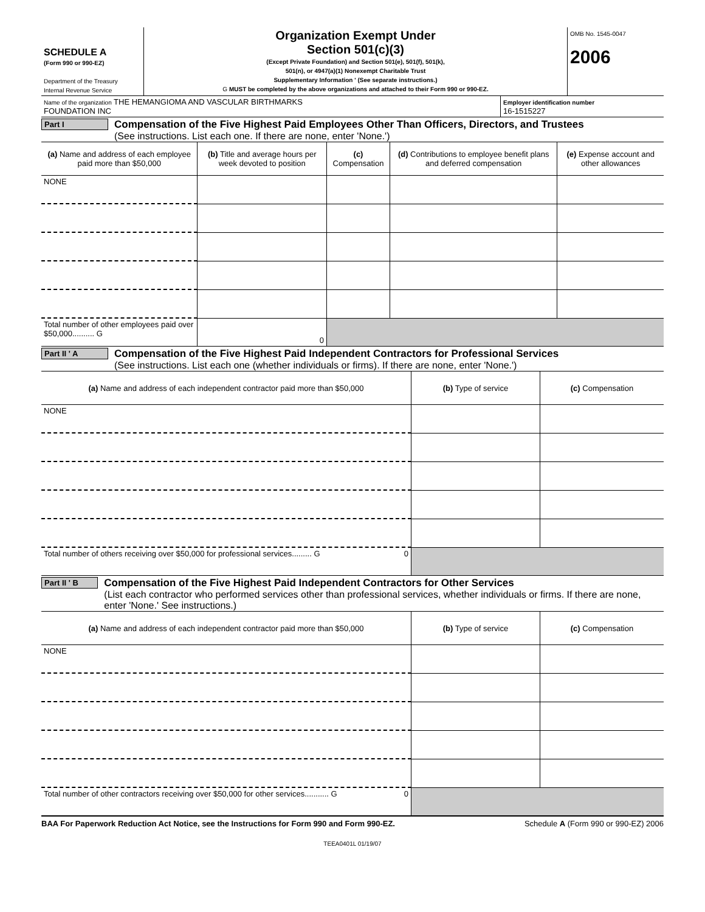| SCHEDULE A (Form 990 or 990-EZ) Department of the Treasury Internal Revenue Service | Organization Exempt Under Section 501(c)(3) (Except Private Foundation) and Section 501(e), 501(f), 501(k), 501(n), or 4947(a)(1) Nonexempt Charitable Trust Supplementary Information ' (See separate instructions.) G MUST be completed by the above organizations and attached to their Form 990 or 990-EZ. | OMB No. 1545-0047 2006 |
| Name of the organization THE HEMANGIOMA AND VASCULAR BIRTHMARKS FOUNDATION INC | Employer identification number 16-1515227 |
Part I
Compensation of the Five Highest Paid Employees Other Than Officers, Directors, and Trustees
(See instructions. List each one. If there are none, enter 'None.')
| (a) Name and address of each employee paid more than $50,000 | (b) Title and average hours per week devoted to position | (c) Compensation | (d) Contributions to employee benefit plans and deferred compensation | (e) Expense account and other allowances |
| --- | --- | --- | --- | --- |
| NONE | | | | |
| Total number of other employees paid over $50,000.......... G | 0 | | | |
Part II ' A
Compensation of the Five Highest Paid Independent Contractors for Professional Services
(See instructions. List each one (whether individuals or firms). If there are none, enter 'None.')
| (a) Name and address of each independent contractor paid more than $50,000 | (b) Type of service | (c) Compensation |
| --- | --- | --- |
| NONE | | |
| Total number of others receiving over $50,000 for professional services......... G 0 | | |
Part II ' B
Compensation of the Five Highest Paid Independent Contractors for Other Services
(List each contractor who performed services other than professional services, whether individuals or firms. If there are none, enter 'None.' See instructions.)
| (a) Name and address of each independent contractor paid more than $50,000 | (b) Type of service | (c) Compensation |
| --- | --- | --- |
| NONE | | |
| Total number of other contractors receiving over $50,000 for other services........... G 0 | | |
BAA For Paperwork Reduction Act Notice, see the Instructions for Form 990 and Form 990-EZ. Schedule A (Form 990 or 990-EZ) 2006
TEEA0401L 01/19/07